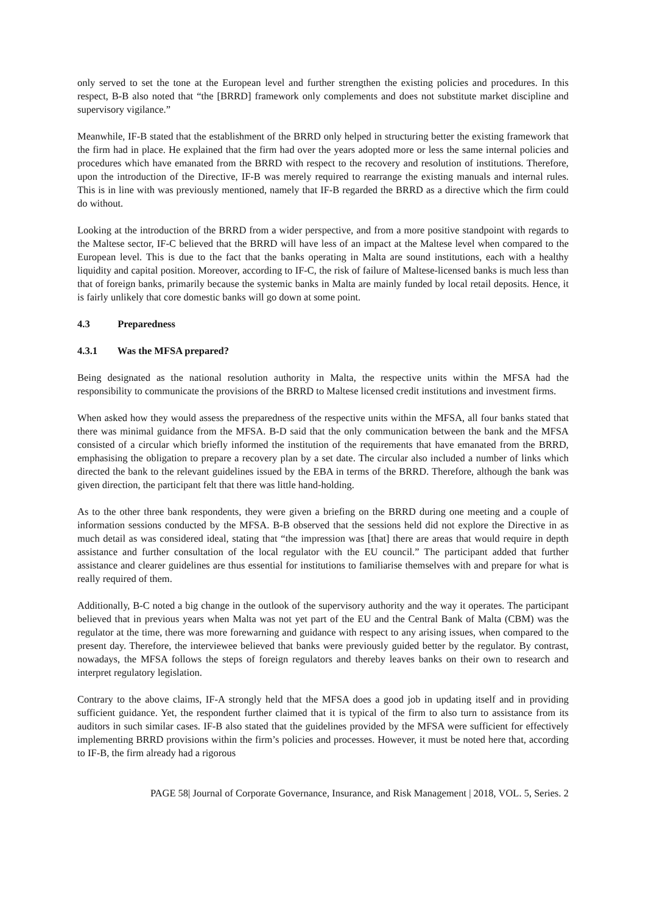only served to set the tone at the European level and further strengthen the existing policies and procedures. In this respect, B-B also noted that “the [BRRD] framework only complements and does not substitute market discipline and supervisory vigilance.”
Meanwhile, IF-B stated that the establishment of the BRRD only helped in structuring better the existing framework that the firm had in place. He explained that the firm had over the years adopted more or less the same internal policies and procedures which have emanated from the BRRD with respect to the recovery and resolution of institutions. Therefore, upon the introduction of the Directive, IF-B was merely required to rearrange the existing manuals and internal rules. This is in line with was previously mentioned, namely that IF-B regarded the BRRD as a directive which the firm could do without.
Looking at the introduction of the BRRD from a wider perspective, and from a more positive standpoint with regards to the Maltese sector, IF-C believed that the BRRD will have less of an impact at the Maltese level when compared to the European level. This is due to the fact that the banks operating in Malta are sound institutions, each with a healthy liquidity and capital position. Moreover, according to IF-C, the risk of failure of Maltese-licensed banks is much less than that of foreign banks, primarily because the systemic banks in Malta are mainly funded by local retail deposits. Hence, it is fairly unlikely that core domestic banks will go down at some point.
4.3 Preparedness
4.3.1 Was the MFSA prepared?
Being designated as the national resolution authority in Malta, the respective units within the MFSA had the responsibility to communicate the provisions of the BRRD to Maltese licensed credit institutions and investment firms.
When asked how they would assess the preparedness of the respective units within the MFSA, all four banks stated that there was minimal guidance from the MFSA. B-D said that the only communication between the bank and the MFSA consisted of a circular which briefly informed the institution of the requirements that have emanated from the BRRD, emphasising the obligation to prepare a recovery plan by a set date. The circular also included a number of links which directed the bank to the relevant guidelines issued by the EBA in terms of the BRRD. Therefore, although the bank was given direction, the participant felt that there was little hand-holding.
As to the other three bank respondents, they were given a briefing on the BRRD during one meeting and a couple of information sessions conducted by the MFSA. B-B observed that the sessions held did not explore the Directive in as much detail as was considered ideal, stating that “the impression was [that] there are areas that would require in depth assistance and further consultation of the local regulator with the EU council.” The participant added that further assistance and clearer guidelines are thus essential for institutions to familiarise themselves with and prepare for what is really required of them.
Additionally, B-C noted a big change in the outlook of the supervisory authority and the way it operates. The participant believed that in previous years when Malta was not yet part of the EU and the Central Bank of Malta (CBM) was the regulator at the time, there was more forewarning and guidance with respect to any arising issues, when compared to the present day. Therefore, the interviewee believed that banks were previously guided better by the regulator. By contrast, nowadays, the MFSA follows the steps of foreign regulators and thereby leaves banks on their own to research and interpret regulatory legislation.
Contrary to the above claims, IF-A strongly held that the MFSA does a good job in updating itself and in providing sufficient guidance. Yet, the respondent further claimed that it is typical of the firm to also turn to assistance from its auditors in such similar cases. IF-B also stated that the guidelines provided by the MFSA were sufficient for effectively implementing BRRD provisions within the firm’s policies and processes. However, it must be noted here that, according to IF-B, the firm already had a rigorous
PAGE 58| Journal of Corporate Governance, Insurance, and Risk Management | 2018, VOL. 5, Series. 2